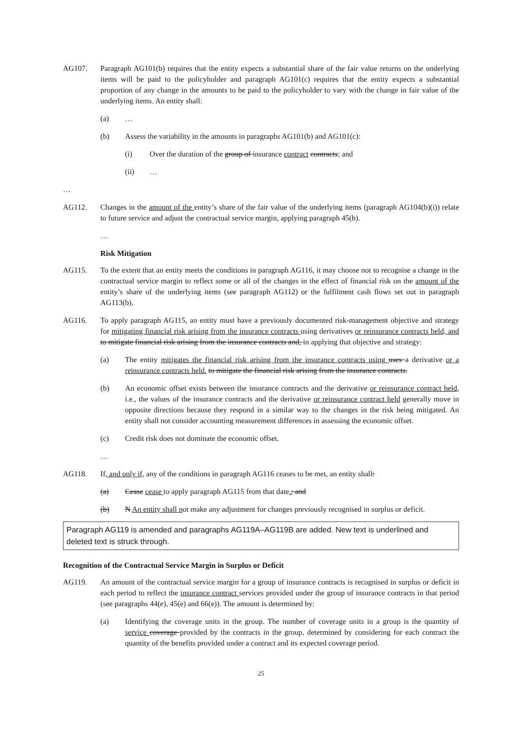AG107. Paragraph AG101(b) requires that the entity expects a substantial share of the fair value returns on the underlying items will be paid to the policyholder and paragraph AG101(c) requires that the entity expects a substantial proportion of any change in the amounts to be paid to the policyholder to vary with the change in fair value of the underlying items. An entity shall:
(a) …
(b) Assess the variability in the amounts in paragraphs AG101(b) and AG101(c):
(i) Over the duration of the group of insurance contract contracts; and
(ii) …
…
AG112. Changes in the amount of the entity’s share of the fair value of the underlying items (paragraph AG104(b)(i)) relate to future service and adjust the contractual service margin, applying paragraph 45(b).
…
Risk Mitigation
AG115. To the extent that an entity meets the conditions in paragraph AG116, it may choose not to recognise a change in the contractual service margin to reflect some or all of the changes in the effect of financial risk on the amount of the entity’s share of the underlying items (see paragraph AG112) or the fulfilment cash flows set out in paragraph AG113(b).
AG116. To apply paragraph AG115, an entity must have a previously documented risk-management objective and strategy for mitigating financial risk arising from the insurance contracts using derivatives or reinsurance contracts held, and to mitigate financial risk arising from the insurance contracts and, in applying that objective and strategy:
(a) The entity mitigates the financial risk arising from the insurance contracts using uses a derivative or a reinsurance contracts held. to mitigate the financial risk arising from the insurance contracts.
(b) An economic offset exists between the insurance contracts and the derivative or reinsurance contract held, i.e., the values of the insurance contracts and the derivative or reinsurance contract held generally move in opposite directions because they respond in a similar way to the changes in the risk being mitigated. An entity shall not consider accounting measurement differences in assessing the economic offset.
(c) Credit risk does not dominate the economic offset.
…
AG118. If, and only if, any of the conditions in paragraph AG116 ceases to be met, an entity shall:
(a) Cease cease to apply paragraph AG115 from that date.; and
(b) N An entity shall not make any adjustment for changes previously recognised in surplus or deficit.
Paragraph AG119 is amended and paragraphs AG119A–AG119B are added. New text is underlined and deleted text is struck through.
Recognition of the Contractual Service Margin in Surplus or Deficit
AG119. An amount of the contractual service margin for a group of insurance contracts is recognised in surplus or deficit in each period to reflect the insurance contract services provided under the group of insurance contracts in that period (see paragraphs 44(e), 45(e) and 66(e)). The amount is determined by:
(a) Identifying the coverage units in the group. The number of coverage units in a group is the quantity of service coverage provided by the contracts in the group, determined by considering for each contract the quantity of the benefits provided under a contract and its expected coverage period.
25